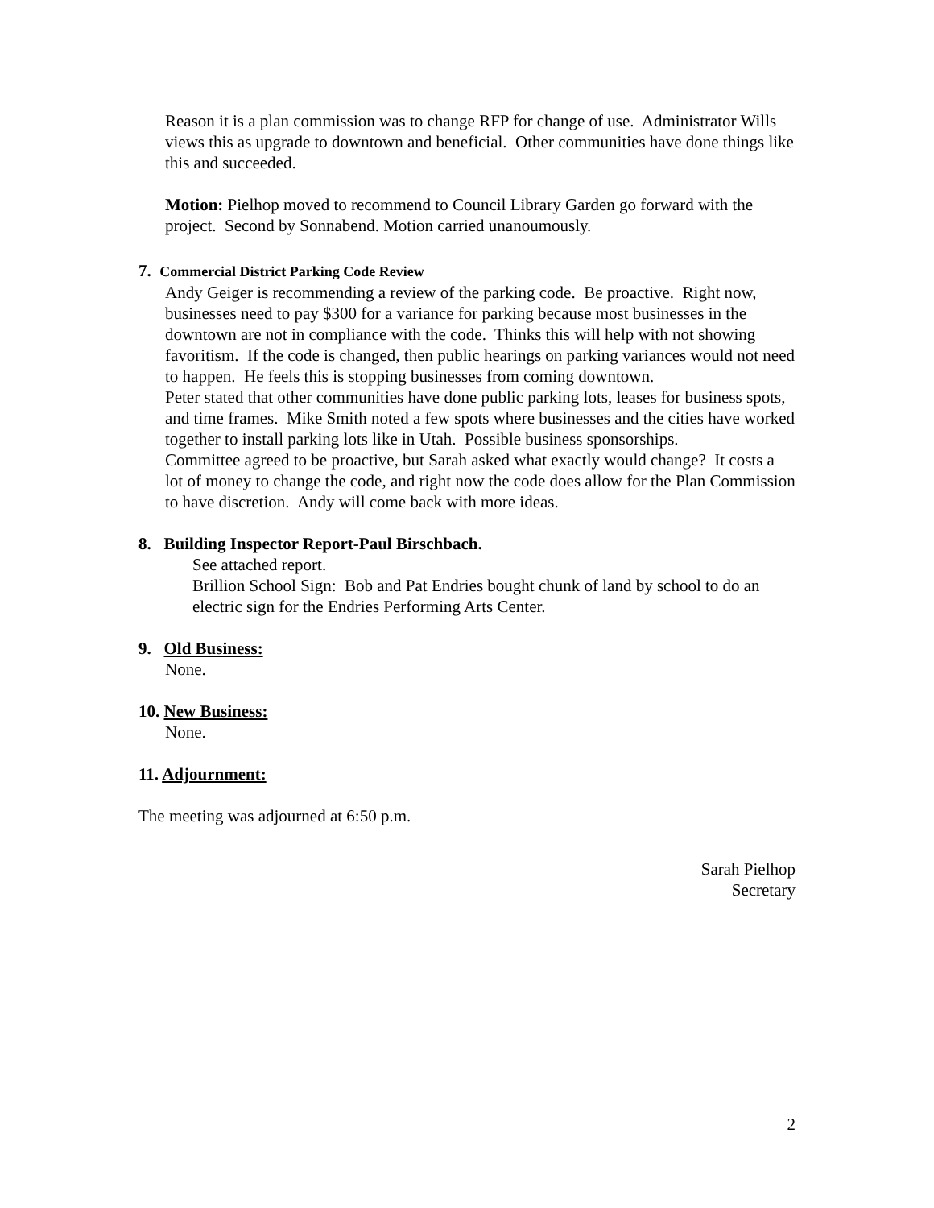Reason it is a plan commission was to change RFP for change of use. Administrator Wills views this as upgrade to downtown and beneficial. Other communities have done things like this and succeeded.
Motion: Pielhop moved to recommend to Council Library Garden go forward with the project. Second by Sonnabend. Motion carried unanoumously.
7. Commercial District Parking Code Review
Andy Geiger is recommending a review of the parking code. Be proactive. Right now, businesses need to pay $300 for a variance for parking because most businesses in the downtown are not in compliance with the code. Thinks this will help with not showing favoritism. If the code is changed, then public hearings on parking variances would not need to happen. He feels this is stopping businesses from coming downtown.
Peter stated that other communities have done public parking lots, leases for business spots, and time frames. Mike Smith noted a few spots where businesses and the cities have worked together to install parking lots like in Utah. Possible business sponsorships.
Committee agreed to be proactive, but Sarah asked what exactly would change? It costs a lot of money to change the code, and right now the code does allow for the Plan Commission to have discretion. Andy will come back with more ideas.
8. Building Inspector Report-Paul Birschbach.
See attached report.
Brillion School Sign: Bob and Pat Endries bought chunk of land by school to do an electric sign for the Endries Performing Arts Center.
9. Old Business:
None.
10. New Business:
None.
11. Adjournment:
The meeting was adjourned at 6:50 p.m.
Sarah Pielhop
Secretary
2